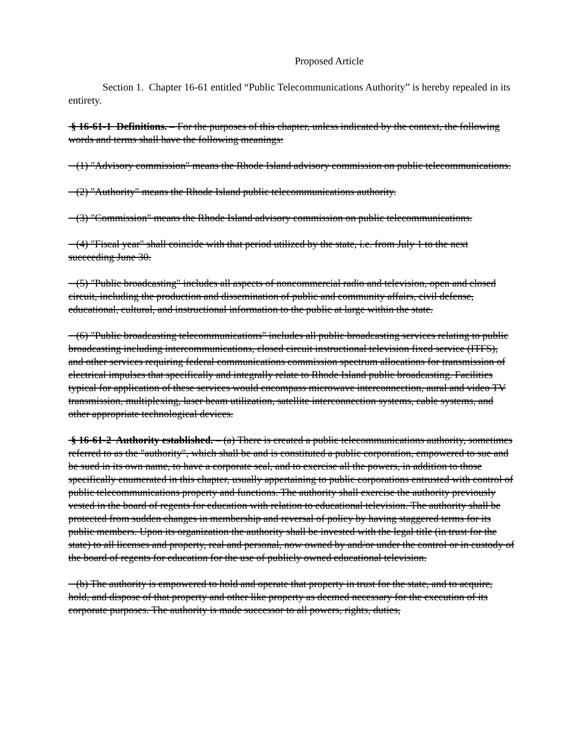Proposed Article
Section 1. Chapter 16-61 entitled “Public Telecommunications Authority” is hereby repealed in its entirety.
§ 16-61-1 Definitions. – For the purposes of this chapter, unless indicated by the context, the following words and terms shall have the following meanings:
(1) "Advisory commission" means the Rhode Island advisory commission on public telecommunications.
(2) "Authority" means the Rhode Island public telecommunications authority.
(3) "Commission" means the Rhode Island advisory commission on public telecommunications.
(4) "Fiscal year" shall coincide with that period utilized by the state, i.e. from July 1 to the next succeeding June 30.
(5) "Public broadcasting" includes all aspects of noncommercial radio and television, open and closed circuit, including the production and dissemination of public and community affairs, civil defense, educational, cultural, and instructional information to the public at large within the state.
(6) "Public broadcasting telecommunications" includes all public broadcasting services relating to public broadcasting including intercommunications, closed circuit instructional television fixed service (ITFS), and other services requiring federal communications commission spectrum allocations for transmission of electrical impulses that specifically and integrally relate to Rhode Island public broadcasting. Facilities typical for application of these services would encompass microwave interconnection, aural and video TV transmission, multiplexing, laser beam utilization, satellite interconnection systems, cable systems, and other appropriate technological devices.
§ 16-61-2 Authority established. – (a) There is created a public telecommunications authority, sometimes referred to as the "authority", which shall be and is constituted a public corporation, empowered to sue and be sued in its own name, to have a corporate seal, and to exercise all the powers, in addition to those specifically enumerated in this chapter, usually appertaining to public corporations entrusted with control of public telecommunications property and functions. The authority shall exercise the authority previously vested in the board of regents for education with relation to educational television. The authority shall be protected from sudden changes in membership and reversal of policy by having staggered terms for its public members. Upon its organization the authority shall be invested with the legal title (in trust for the state) to all licenses and property, real and personal, now owned by and/or under the control or in custody of the board of regents for education for the use of publicly owned educational television.
(b) The authority is empowered to hold and operate that property in trust for the state, and to acquire, hold, and dispose of that property and other like property as deemed necessary for the execution of its corporate purposes. The authority is made successor to all powers, rights, duties,